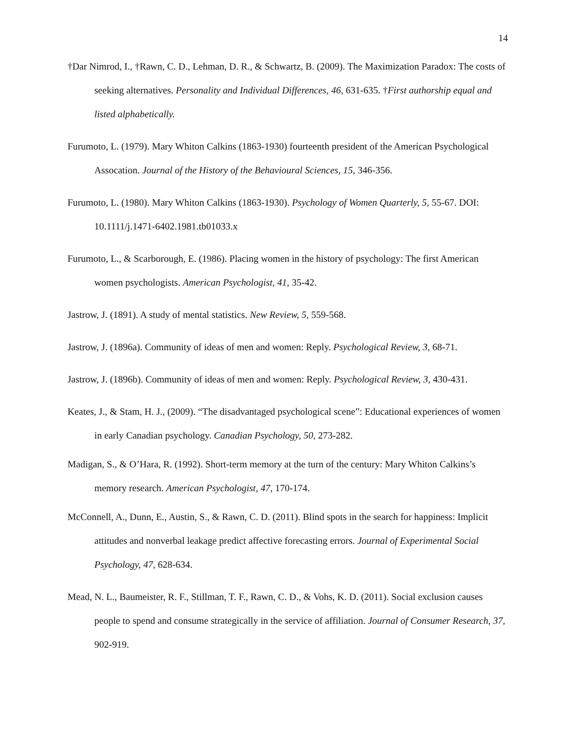14
†Dar Nimrod, I., †Rawn, C. D., Lehman, D. R., & Schwartz, B. (2009). The Maximization Paradox: The costs of seeking alternatives. Personality and Individual Differences, 46, 631-635. †First authorship equal and listed alphabetically.
Furumoto, L. (1979). Mary Whiton Calkins (1863-1930) fourteenth president of the American Psychological Assocation. Journal of the History of the Behavioural Sciences, 15, 346-356.
Furumoto, L. (1980). Mary Whiton Calkins (1863-1930). Psychology of Women Quarterly, 5, 55-67. DOI: 10.1111/j.1471-6402.1981.tb01033.x
Furumoto, L., & Scarborough, E. (1986). Placing women in the history of psychology: The first American women psychologists. American Psychologist, 41, 35-42.
Jastrow, J. (1891). A study of mental statistics. New Review, 5, 559-568.
Jastrow, J. (1896a). Community of ideas of men and women: Reply. Psychological Review, 3, 68-71.
Jastrow, J. (1896b). Community of ideas of men and women: Reply. Psychological Review, 3, 430-431.
Keates, J., & Stam, H. J., (2009). “The disadvantaged psychological scene”: Educational experiences of women in early Canadian psychology. Canadian Psychology, 50, 273-282.
Madigan, S., & O’Hara, R. (1992). Short-term memory at the turn of the century: Mary Whiton Calkins’s memory research. American Psychologist, 47, 170-174.
McConnell, A., Dunn, E., Austin, S., & Rawn, C. D. (2011). Blind spots in the search for happiness: Implicit attitudes and nonverbal leakage predict affective forecasting errors. Journal of Experimental Social Psychology, 47, 628-634.
Mead, N. L., Baumeister, R. F., Stillman, T. F., Rawn, C. D., & Vohs, K. D. (2011). Social exclusion causes people to spend and consume strategically in the service of affiliation. Journal of Consumer Research, 37, 902-919.